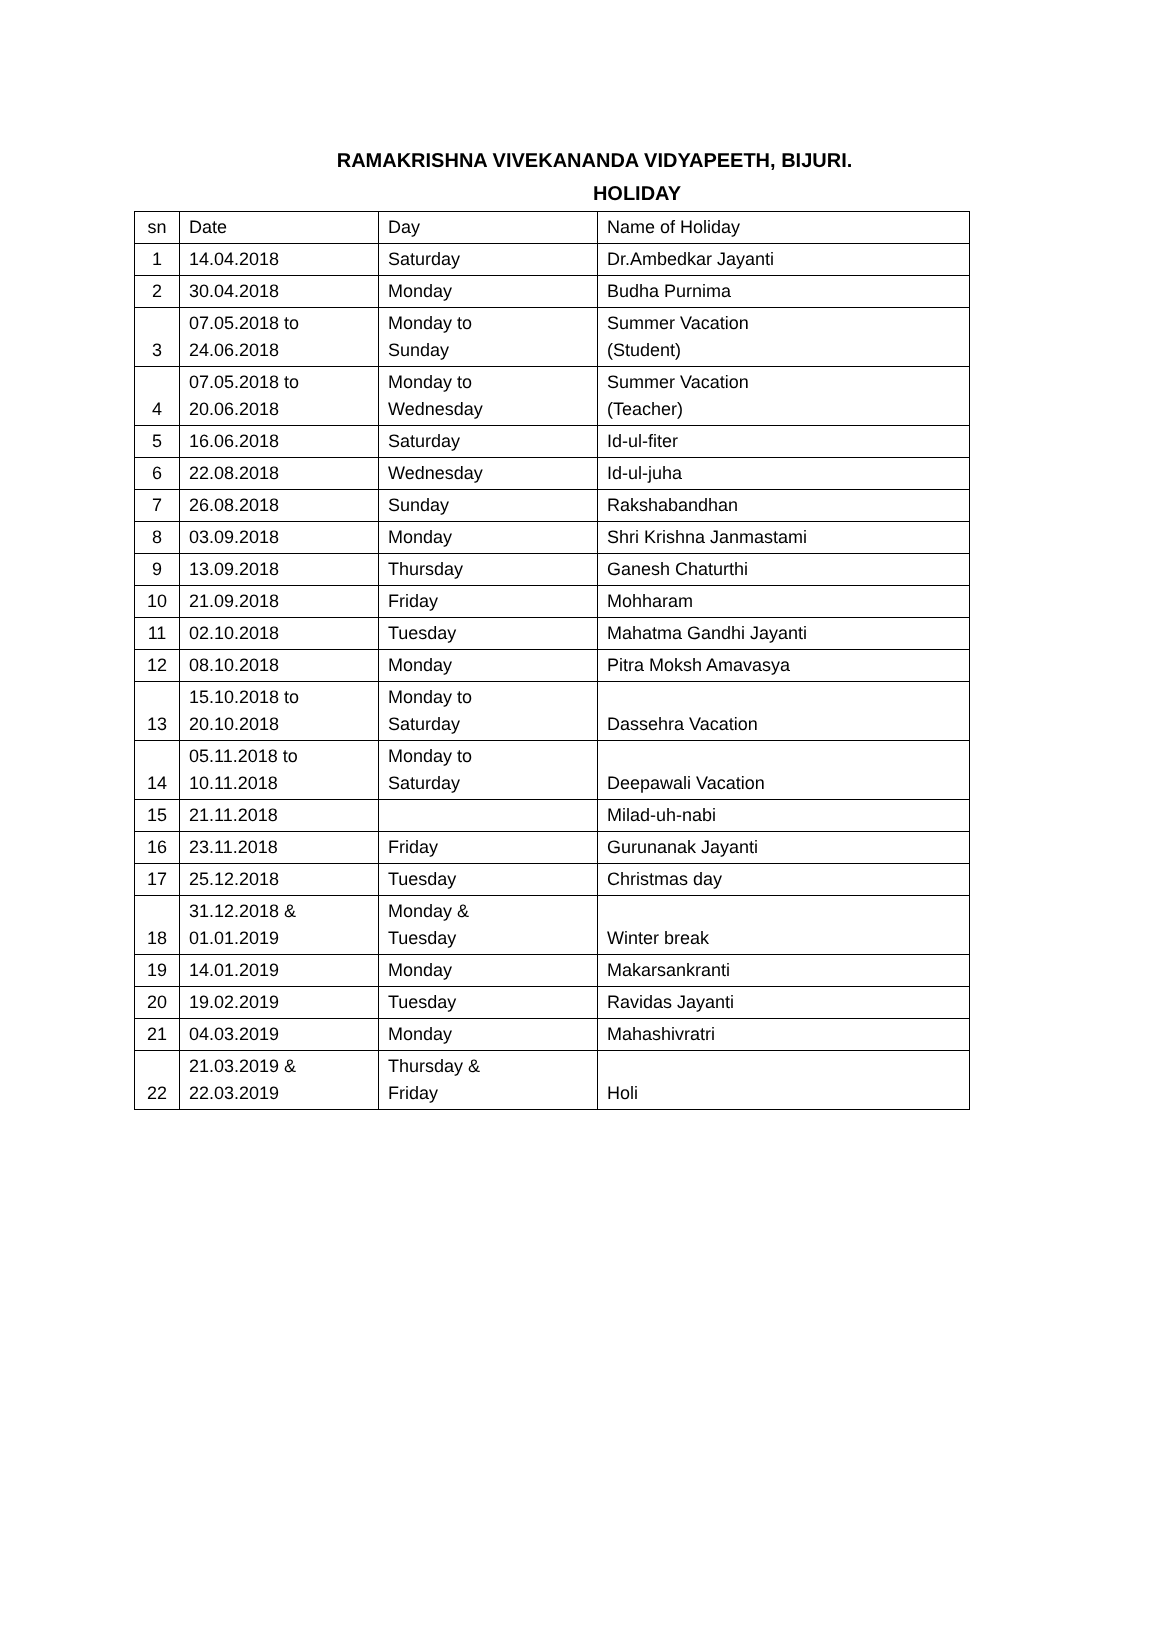RAMAKRISHNA VIVEKANANDA VIDYAPEETH, BIJURI.
HOLIDAY
| sn | Date | Day | Name of Holiday |
| 1 | 14.04.2018 | Saturday | Dr.Ambedkar Jayanti |
| 2 | 30.04.2018 | Monday | Budha Purnima |
| 3 | 07.05.2018 to 24.06.2018 | Monday to Sunday | Summer Vacation (Student) |
| 4 | 07.05.2018 to 20.06.2018 | Monday to Wednesday | Summer Vacation (Teacher) |
| 5 | 16.06.2018 | Saturday | Id-ul-fiter |
| 6 | 22.08.2018 | Wednesday | Id-ul-juha |
| 7 | 26.08.2018 | Sunday | Rakshabandhan |
| 8 | 03.09.2018 | Monday | Shri Krishna Janmastami |
| 9 | 13.09.2018 | Thursday | Ganesh Chaturthi |
| 10 | 21.09.2018 | Friday | Mohharam |
| 11 | 02.10.2018 | Tuesday | Mahatma Gandhi Jayanti |
| 12 | 08.10.2018 | Monday | Pitra Moksh Amavasya |
| 13 | 15.10.2018 to 20.10.2018 | Monday to Saturday | Dassehra Vacation |
| 14 | 05.11.2018 to 10.11.2018 | Monday to Saturday | Deepawali Vacation |
| 15 | 21.11.2018 | | Milad-uh-nabi |
| 16 | 23.11.2018 | Friday | Gurunanak Jayanti |
| 17 | 25.12.2018 | Tuesday | Christmas day |
| 18 | 31.12.2018 & 01.01.2019 | Monday & Tuesday | Winter break |
| 19 | 14.01.2019 | Monday | Makarsankranti |
| 20 | 19.02.2019 | Tuesday | Ravidas Jayanti |
| 21 | 04.03.2019 | Monday | Mahashivratri |
| 22 | 21.03.2019 & 22.03.2019 | Thursday & Friday | Holi |